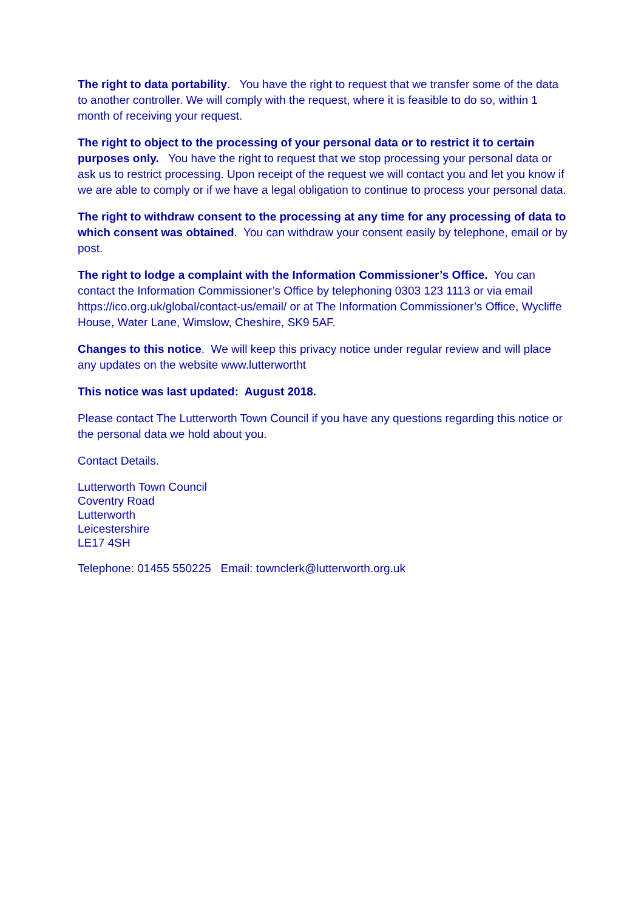The right to data portability. You have the right to request that we transfer some of the data to another controller. We will comply with the request, where it is feasible to do so, within 1 month of receiving your request.
The right to object to the processing of your personal data or to restrict it to certain purposes only. You have the right to request that we stop processing your personal data or ask us to restrict processing. Upon receipt of the request we will contact you and let you know if we are able to comply or if we have a legal obligation to continue to process your personal data.
The right to withdraw consent to the processing at any time for any processing of data to which consent was obtained. You can withdraw your consent easily by telephone, email or by post.
The right to lodge a complaint with the Information Commissioner’s Office. You can contact the Information Commissioner’s Office by telephoning 0303 123 1113 or via email https://ico.org.uk/global/contact-us/email/ or at The Information Commissioner’s Office, Wycliffe House, Water Lane, Wimslow, Cheshire, SK9 5AF.
Changes to this notice. We will keep this privacy notice under regular review and will place any updates on the website www.lutterwortht
This notice was last updated: August 2018.
Please contact The Lutterworth Town Council if you have any questions regarding this notice or the personal data we hold about you.
Contact Details.
Lutterworth Town Council
Coventry Road
Lutterworth
Leicestershire
LE17 4SH
Telephone: 01455 550225 Email: townclerk@lutterworth.org.uk